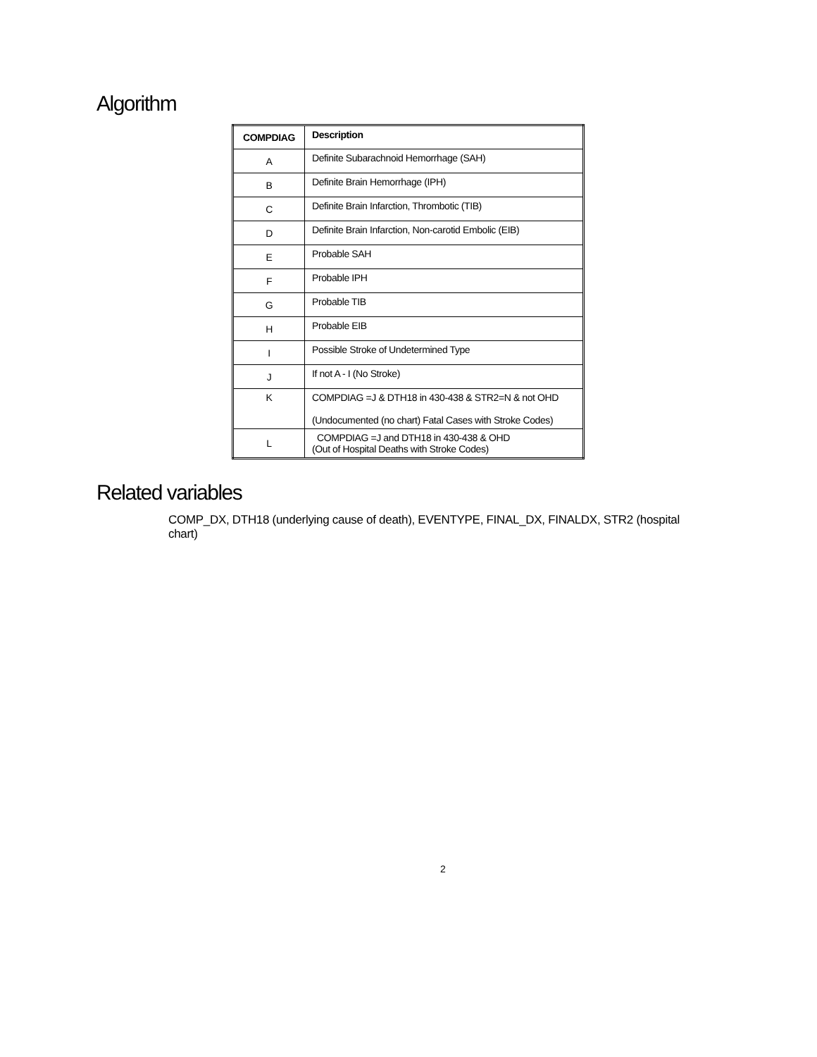Algorithm
| COMPDIAG | Description |
| --- | --- |
| A | Definite Subarachnoid Hemorrhage (SAH) |
| B | Definite Brain Hemorrhage (IPH) |
| C | Definite Brain Infarction, Thrombotic (TIB) |
| D | Definite Brain Infarction, Non-carotid Embolic (EIB) |
| E | Probable SAH |
| F | Probable IPH |
| G | Probable TIB |
| H | Probable EIB |
| I | Possible Stroke of Undetermined Type |
| J | If not A - I (No Stroke) |
| K | COMPDIAG =J & DTH18 in 430-438 & STR2=N & not OHD (Undocumented (no chart) Fatal Cases with Stroke Codes) |
| L | COMPDIAG =J and DTH18 in 430-438 & OHD (Out of Hospital Deaths with Stroke Codes) |
Related variables
COMP_DX, DTH18 (underlying cause of death), EVENTYPE, FINAL_DX, FINALDX, STR2 (hospital chart)
2